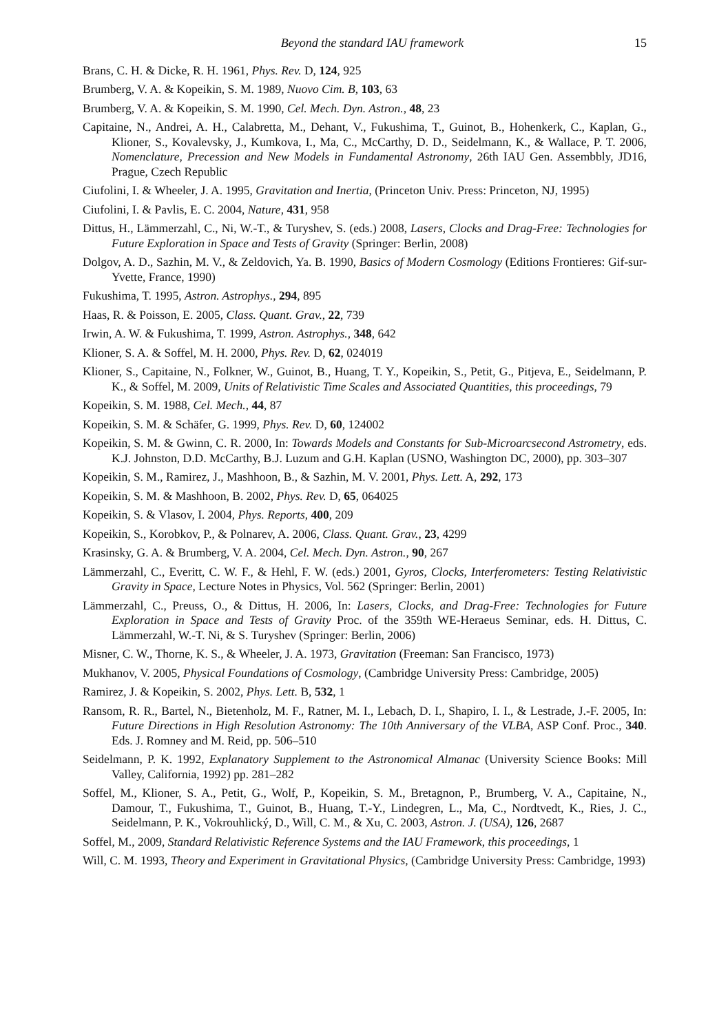Beyond the standard IAU framework 15
Brans, C. H. & Dicke, R. H. 1961, Phys. Rev. D, 124, 925
Brumberg, V. A. & Kopeikin, S. M. 1989, Nuovo Cim. B, 103, 63
Brumberg, V. A. & Kopeikin, S. M. 1990, Cel. Mech. Dyn. Astron., 48, 23
Capitaine, N., Andrei, A. H., Calabretta, M., Dehant, V., Fukushima, T., Guinot, B., Hohenkerk, C., Kaplan, G., Klioner, S., Kovalevsky, J., Kumkova, I., Ma, C., McCarthy, D. D., Seidelmann, K., & Wallace, P. T. 2006, Nomenclature, Precession and New Models in Fundamental Astronomy, 26th IAU Gen. Assembbly, JD16, Prague, Czech Republic
Ciufolini, I. & Wheeler, J. A. 1995, Gravitation and Inertia, (Princeton Univ. Press: Princeton, NJ, 1995)
Ciufolini, I. & Pavlis, E. C. 2004, Nature, 431, 958
Dittus, H., Lämmerzahl, C., Ni, W.-T., & Turyshev, S. (eds.) 2008, Lasers, Clocks and Drag-Free: Technologies for Future Exploration in Space and Tests of Gravity (Springer: Berlin, 2008)
Dolgov, A. D., Sazhin, M. V., & Zeldovich, Ya. B. 1990, Basics of Modern Cosmology (Editions Frontieres: Gif-sur-Yvette, France, 1990)
Fukushima, T. 1995, Astron. Astrophys., 294, 895
Haas, R. & Poisson, E. 2005, Class. Quant. Grav., 22, 739
Irwin, A. W. & Fukushima, T. 1999, Astron. Astrophys., 348, 642
Klioner, S. A. & Soffel, M. H. 2000, Phys. Rev. D, 62, 024019
Klioner, S., Capitaine, N., Folkner, W., Guinot, B., Huang, T. Y., Kopeikin, S., Petit, G., Pitjeva, E., Seidelmann, P. K., & Soffel, M. 2009, Units of Relativistic Time Scales and Associated Quantities, this proceedings, 79
Kopeikin, S. M. 1988, Cel. Mech., 44, 87
Kopeikin, S. M. & Schäfer, G. 1999, Phys. Rev. D, 60, 124002
Kopeikin, S. M. & Gwinn, C. R. 2000, In: Towards Models and Constants for Sub-Microarcsecond Astrometry, eds. K.J. Johnston, D.D. McCarthy, B.J. Luzum and G.H. Kaplan (USNO, Washington DC, 2000), pp. 303–307
Kopeikin, S. M., Ramirez, J., Mashhoon, B., & Sazhin, M. V. 2001, Phys. Lett. A, 292, 173
Kopeikin, S. M. & Mashhoon, B. 2002, Phys. Rev. D, 65, 064025
Kopeikin, S. & Vlasov, I. 2004, Phys. Reports, 400, 209
Kopeikin, S., Korobkov, P., & Polnarev, A. 2006, Class. Quant. Grav., 23, 4299
Krasinsky, G. A. & Brumberg, V. A. 2004, Cel. Mech. Dyn. Astron., 90, 267
Lämmerzahl, C., Everitt, C. W. F., & Hehl, F. W. (eds.) 2001, Gyros, Clocks, Interferometers: Testing Relativistic Gravity in Space, Lecture Notes in Physics, Vol. 562 (Springer: Berlin, 2001)
Lämmerzahl, C., Preuss, O., & Dittus, H. 2006, In: Lasers, Clocks, and Drag-Free: Technologies for Future Exploration in Space and Tests of Gravity Proc. of the 359th WE-Heraeus Seminar, eds. H. Dittus, C. Lämmerzahl, W.-T. Ni, & S. Turyshev (Springer: Berlin, 2006)
Misner, C. W., Thorne, K. S., & Wheeler, J. A. 1973, Gravitation (Freeman: San Francisco, 1973)
Mukhanov, V. 2005, Physical Foundations of Cosmology, (Cambridge University Press: Cambridge, 2005)
Ramirez, J. & Kopeikin, S. 2002, Phys. Lett. B, 532, 1
Ransom, R. R., Bartel, N., Bietenholz, M. F., Ratner, M. I., Lebach, D. I., Shapiro, I. I., & Lestrade, J.-F. 2005, In: Future Directions in High Resolution Astronomy: The 10th Anniversary of the VLBA, ASP Conf. Proc., 340. Eds. J. Romney and M. Reid, pp. 506–510
Seidelmann, P. K. 1992, Explanatory Supplement to the Astronomical Almanac (University Science Books: Mill Valley, California, 1992) pp. 281–282
Soffel, M., Klioner, S. A., Petit, G., Wolf, P., Kopeikin, S. M., Bretagnon, P., Brumberg, V. A., Capitaine, N., Damour, T., Fukushima, T., Guinot, B., Huang, T.-Y., Lindegren, L., Ma, C., Nordtvedt, K., Ries, J. C., Seidelmann, P. K., Vokrouhlický, D., Will, C. M., & Xu, C. 2003, Astron. J. (USA), 126, 2687
Soffel, M., 2009, Standard Relativistic Reference Systems and the IAU Framework, this proceedings, 1
Will, C. M. 1993, Theory and Experiment in Gravitational Physics, (Cambridge University Press: Cambridge, 1993)